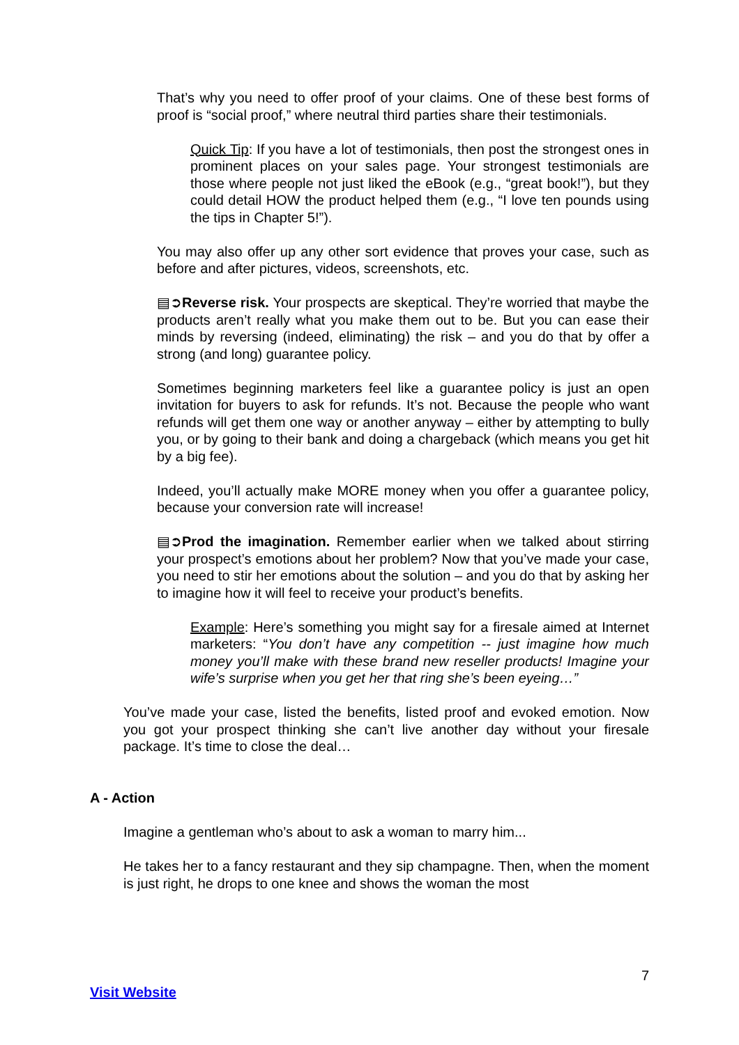That’s why you need to offer proof of your claims. One of these best forms of proof is “social proof,” where neutral third parties share their testimonials.
Quick Tip: If you have a lot of testimonials, then post the strongest ones in prominent places on your sales page. Your strongest testimonials are those where people not just liked the eBook (e.g., “great book!”), but they could detail HOW the product helped them (e.g., “I love ten pounds using the tips in Chapter 5!”).
You may also offer up any other sort evidence that proves your case, such as before and after pictures, videos, screenshots, etc.
▤➲Reverse risk. Your prospects are skeptical. They’re worried that maybe the products aren’t really what you make them out to be. But you can ease their minds by reversing (indeed, eliminating) the risk – and you do that by offer a strong (and long) guarantee policy.
Sometimes beginning marketers feel like a guarantee policy is just an open invitation for buyers to ask for refunds. It’s not. Because the people who want refunds will get them one way or another anyway – either by attempting to bully you, or by going to their bank and doing a chargeback (which means you get hit by a big fee).
Indeed, you’ll actually make MORE money when you offer a guarantee policy, because your conversion rate will increase!
▤➲Prod the imagination. Remember earlier when we talked about stirring your prospect’s emotions about her problem? Now that you’ve made your case, you need to stir her emotions about the solution – and you do that by asking her to imagine how it will feel to receive your product’s benefits.
Example: Here’s something you might say for a firesale aimed at Internet marketers: “You don’t have any competition -- just imagine how much money you’ll make with these brand new reseller products! Imagine your wife’s surprise when you get her that ring she’s been eyeing…”
You’ve made your case, listed the benefits, listed proof and evoked emotion. Now you got your prospect thinking she can’t live another day without your firesale package. It’s time to close the deal…
A - Action
Imagine a gentleman who’s about to ask a woman to marry him...
He takes her to a fancy restaurant and they sip champagne. Then, when the moment is just right, he drops to one knee and shows the woman the most
7
Visit Website